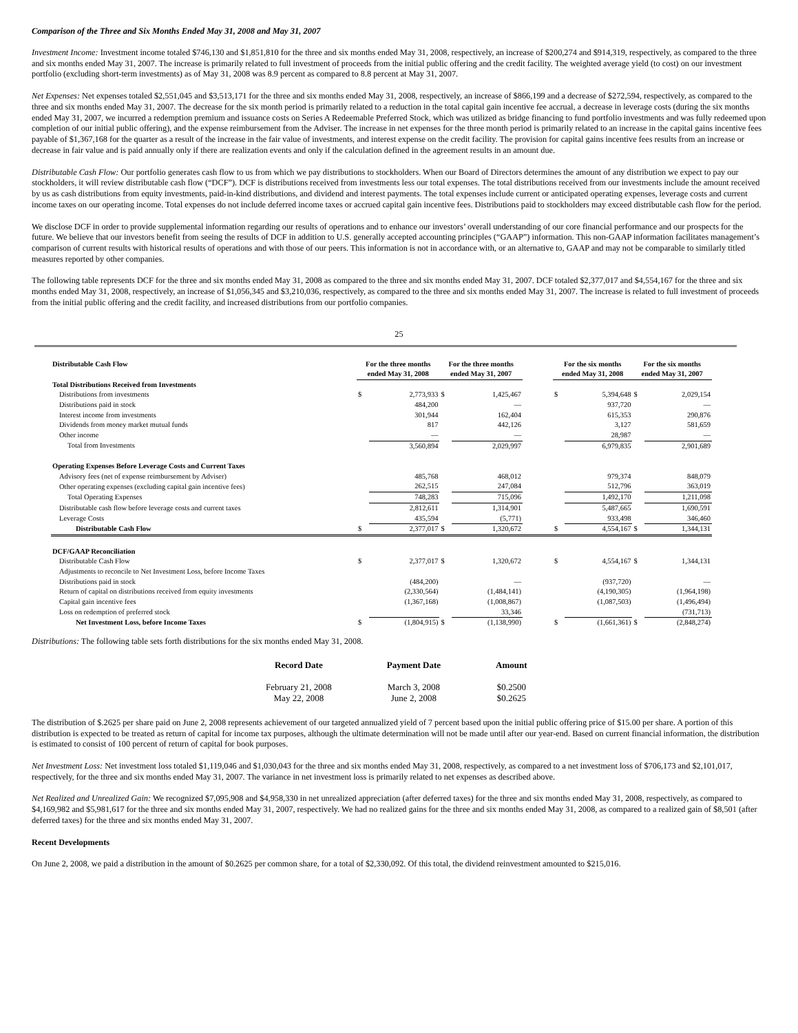Comparison of the Three and Six Months Ended May 31, 2008 and May 31, 2007
Investment Income: Investment income totaled $746,130 and $1,851,810 for the three and six months ended May 31, 2008, respectively, an increase of $200,274 and $914,319, respectively, as compared to the three and six months ended May 31, 2007. The increase is primarily related to full investment of proceeds from the initial public offering and the credit facility. The weighted average yield (to cost) on our investment portfolio (excluding short-term investments) as of May 31, 2008 was 8.9 percent as compared to 8.8 percent at May 31, 2007.
Net Expenses: Net expenses totaled $2,551,045 and $3,513,171 for the three and six months ended May 31, 2008, respectively, an increase of $866,199 and a decrease of $272,594, respectively, as compared to the three and six months ended May 31, 2007. The decrease for the six month period is primarily related to a reduction in the total capital gain incentive fee accrual, a decrease in leverage costs (during the six months ended May 31, 2007, we incurred a redemption premium and issuance costs on Series A Redeemable Preferred Stock, which was utilized as bridge financing to fund portfolio investments and was fully redeemed upon completion of our initial public offering), and the expense reimbursement from the Adviser. The increase in net expenses for the three month period is primarily related to an increase in the capital gains incentive fees payable of $1,367,168 for the quarter as a result of the increase in the fair value of investments, and interest expense on the credit facility. The provision for capital gains incentive fees results from an increase or decrease in fair value and is paid annually only if there are realization events and only if the calculation defined in the agreement results in an amount due.
Distributable Cash Flow: Our portfolio generates cash flow to us from which we pay distributions to stockholders. When our Board of Directors determines the amount of any distribution we expect to pay our stockholders, it will review distributable cash flow (“DCF”). DCF is distributions received from investments less our total expenses. The total distributions received from our investments include the amount received by us as cash distributions from equity investments, paid-in-kind distributions, and dividend and interest payments. The total expenses include current or anticipated operating expenses, leverage costs and current income taxes on our operating income. Total expenses do not include deferred income taxes or accrued capital gain incentive fees. Distributions paid to stockholders may exceed distributable cash flow for the period.
We disclose DCF in order to provide supplemental information regarding our results of operations and to enhance our investors’ overall understanding of our core financial performance and our prospects for the future. We believe that our investors benefit from seeing the results of DCF in addition to U.S. generally accepted accounting principles (“GAAP”) information. This non-GAAP information facilitates management’s comparison of current results with historical results of operations and with those of our peers. This information is not in accordance with, or an alternative to, GAAP and may not be comparable to similarly titled measures reported by other companies.
The following table represents DCF for the three and six months ended May 31, 2008 as compared to the three and six months ended May 31, 2007. DCF totaled $2,377,017 and $4,554,167 for the three and six months ended May 31, 2008, respectively, an increase of $1,056,345 and $3,210,036, respectively, as compared to the three and six months ended May 31, 2007. The increase is related to full investment of proceeds from the initial public offering and the credit facility, and increased distributions from our portfolio companies.
25
| Distributable Cash Flow | For the three months ended May 31, 2008 | | For the three months ended May 31, 2007 | | | For the six months ended May 31, 2008 | | For the six months ended May 31, 2007 | |
| --- | --- | --- | --- | --- | --- | --- | --- | --- | --- |
| Total Distributions Received from Investments | | | | | | | | | |
| Distributions from investments | $ | 2,773,933 | $ | 1,425,467 | | $ | 5,394,648 | $ | 2,029,154 |
| Distributions paid in stock | | 484,200 | | — | | | 937,720 | | — |
| Interest income from investments | | 301,944 | | 162,404 | | | 615,353 | | 290,876 |
| Dividends from money market mutual funds | | 817 | | 442,126 | | | 3,127 | | 581,659 |
| Other income | | — | | — | | | 28,987 | | — |
| Total from Investments | | 3,560,894 | | 2,029,997 | | | 6,979,835 | | 2,901,689 |
| Operating Expenses Before Leverage Costs and Current Taxes | | | | | | | | | |
| Advisory fees (net of expense reimbursement by Adviser) | | 485,768 | | 468,012 | | | 979,374 | | 848,079 |
| Other operating expenses (excluding capital gain incentive fees) | | 262,515 | | 247,084 | | | 512,796 | | 363,019 |
| Total Operating Expenses | | 748,283 | | 715,096 | | | 1,492,170 | | 1,211,098 |
| Distributable cash flow before leverage costs and current taxes | | 2,812,611 | | 1,314,901 | | | 5,487,665 | | 1,690,591 |
| Leverage Costs | | 435,594 | | (5,771) | | | 933,498 | | 346,460 |
| Distributable Cash Flow | $ | 2,377,017 | $ | 1,320,672 | | $ | 4,554,167 | $ | 1,344,131 |
| DCF/GAAP Reconciliation | | | | | | | | | |
| Distributable Cash Flow | $ | 2,377,017 | $ | 1,320,672 | | $ | 4,554,167 | $ | 1,344,131 |
| Adjustments to reconcile to Net Investment Loss, before Income Taxes | | | | | | | | | |
| Distributions paid in stock | | (484,200) | | — | | | (937,720) | | — |
| Return of capital on distributions received from equity investments | | (2,330,564) | | (1,484,141) | | | (4,190,305) | | (1,964,198) |
| Capital gain incentive fees | | (1,367,168) | | (1,008,867) | | | (1,087,503) | | (1,496,494) |
| Loss on redemption of preferred stock | | | | 33,346 | | | | | (731,713) |
| Net Investment Loss, before Income Taxes | $ | (1,804,915) | $ | (1,138,990) | | $ | (1,661,361) | $ | (2,848,274) |
Distributions: The following table sets forth distributions for the six months ended May 31, 2008.
| Record Date | Payment Date | Amount |
| --- | --- | --- |
| February 21, 2008 May 22, 2008 | March 3, 2008 June 2, 2008 | $0.2500 $0.2625 |
The distribution of $.2625 per share paid on June 2, 2008 represents achievement of our targeted annualized yield of 7 percent based upon the initial public offering price of $15.00 per share. A portion of this distribution is expected to be treated as return of capital for income tax purposes, although the ultimate determination will not be made until after our year-end. Based on current financial information, the distribution is estimated to consist of 100 percent of return of capital for book purposes.
Net Investment Loss: Net investment loss totaled $1,119,046 and $1,030,043 for the three and six months ended May 31, 2008, respectively, as compared to a net investment loss of $706,173 and $2,101,017, respectively, for the three and six months ended May 31, 2007. The variance in net investment loss is primarily related to net expenses as described above.
Net Realized and Unrealized Gain: We recognized $7,095,908 and $4,958,330 in net unrealized appreciation (after deferred taxes) for the three and six months ended May 31, 2008, respectively, as compared to $4,169,982 and $5,981,617 for the three and six months ended May 31, 2007, respectively. We had no realized gains for the three and six months ended May 31, 2008, as compared to a realized gain of $8,501 (after deferred taxes) for the three and six months ended May 31, 2007.
Recent Developments
On June 2, 2008, we paid a distribution in the amount of $0.2625 per common share, for a total of $2,330,092. Of this total, the dividend reinvestment amounted to $215,016.